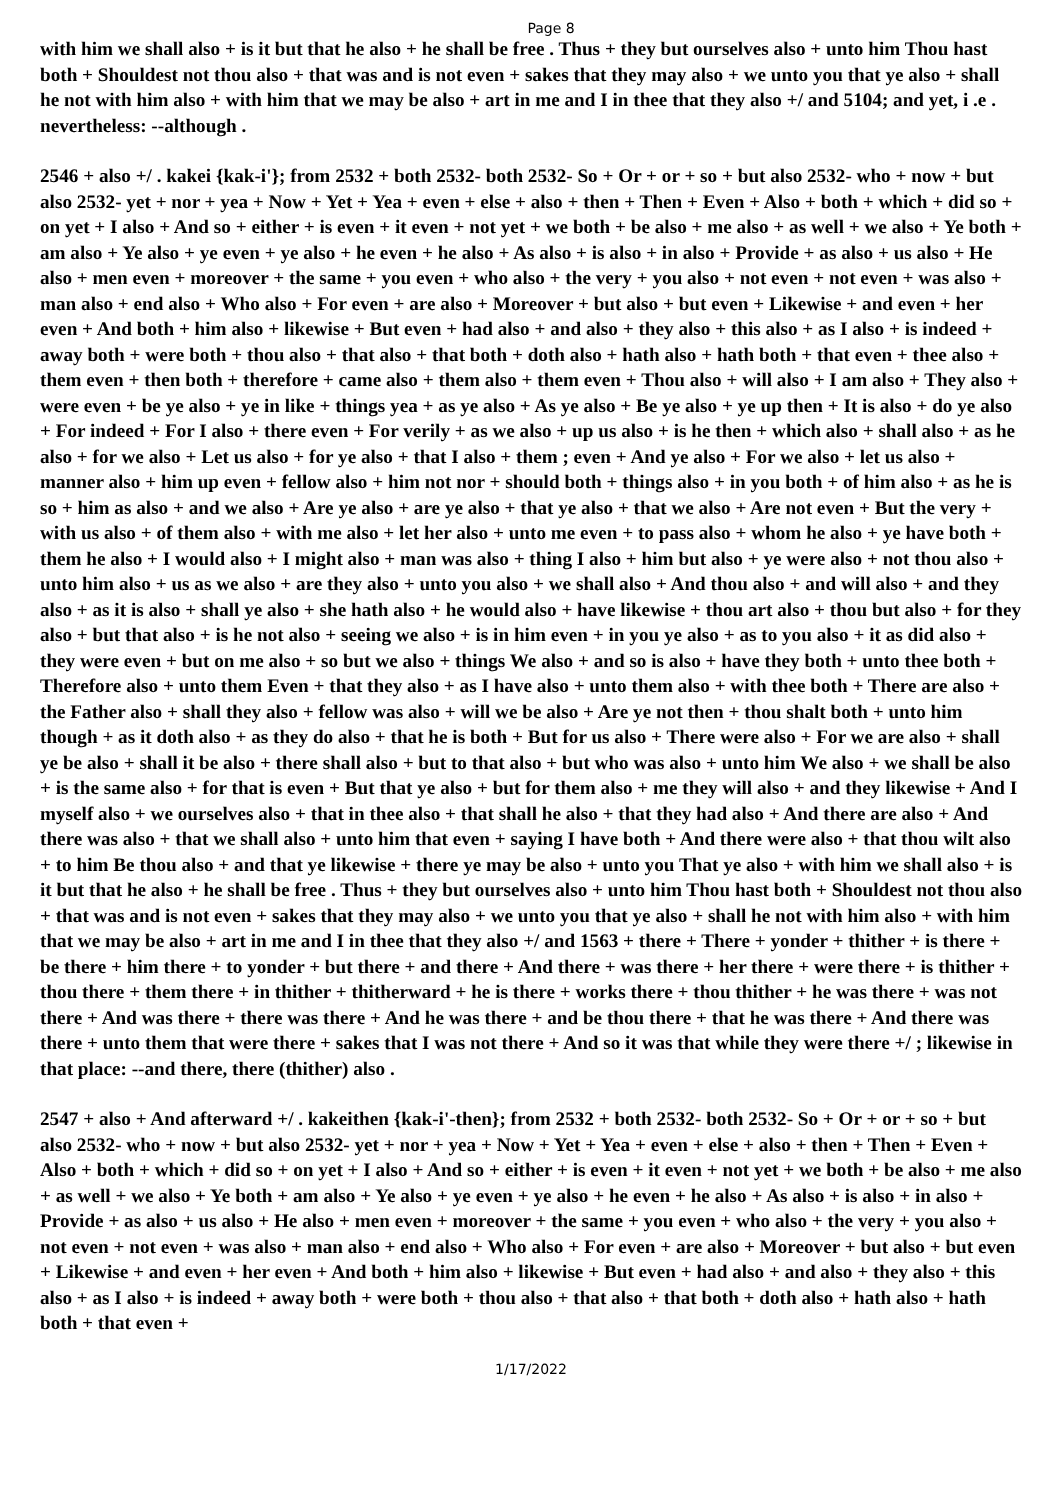Page 8
with him we shall also + is it but that he also + he shall be free . Thus + they but ourselves also + unto him Thou hast both + Shouldest not thou also + that was and is not even + sakes that they may also + we unto you that ye also + shall he not with him also + with him that we may be also + art in me and I in thee that they also +/ and 5104; and yet, i .e . nevertheless: --although .
2546 + also +/ . kakei {kak-i'}; from 2532 + both 2532- both 2532- So + Or + or + so + but also 2532- who + now + but also 2532- yet + nor + yea + Now + Yet + Yea + even + else + also + then + Then + Even + Also + both + which + did so + on yet + I also + And so + either + is even + it even + not yet + we both + be also + me also + as well + we also + Ye both + am also + Ye also + ye even + ye also + he even + he also + As also + is also + in also + Provide + as also + us also + He also + men even + moreover + the same + you even + who also + the very + you also + not even + not even + was also + man also + end also + Who also + For even + are also + Moreover + but also + but even + Likewise + and even + her even + And both + him also + likewise + But even + had also + and also + they also + this also + as I also + is indeed + away both + were both + thou also + that also + that both + doth also + hath also + hath both + that even + thee also + them even + then both + therefore + came also + them also + them even + Thou also + will also + I am also + They also + were even + be ye also + ye in like + things yea + as ye also + As ye also + Be ye also + ye up then + It is also + do ye also + For indeed + For I also + there even + For verily + as we also + up us also + is he then + which also + shall also + as he also + for we also + Let us also + for ye also + that I also + them ; even + And ye also + For we also + let us also + manner also + him up even + fellow also + him not nor + should both + things also + in you both + of him also + as he is so + him as also + and we also + Are ye also + are ye also + that ye also + that we also + Are not even + But the very + with us also + of them also + with me also + let her also + unto me even + to pass also + whom he also + ye have both + them he also + I would also + I might also + man was also + thing I also + him but also + ye were also + not thou also + unto him also + us as we also + are they also + unto you also + we shall also + And thou also + and will also + and they also + as it is also + shall ye also + she hath also + he would also + have likewise + thou art also + thou but also + for they also + but that also + is he not also + seeing we also + is in him even + in you ye also + as to you also + it as did also + they were even + but on me also + so but we also + things We also + and so is also + have they both + unto thee both + Therefore also + unto them Even + that they also + as I have also + unto them also + with thee both + There are also + the Father also + shall they also + fellow was also + will we be also + Are ye not then + thou shalt both + unto him though + as it doth also + as they do also + that he is both + But for us also + There were also + For we are also + shall ye be also + shall it be also + there shall also + but to that also + but who was also + unto him We also + we shall be also + is the same also + for that is even + But that ye also + but for them also + me they will also + and they likewise + And I myself also + we ourselves also + that in thee also + that shall he also + that they had also + And there are also + And there was also + that we shall also + unto him that even + saying I have both + And there were also + that thou wilt also + to him Be thou also + and that ye likewise + there ye may be also + unto you That ye also + with him we shall also + is it but that he also + he shall be free . Thus + they but ourselves also + unto him Thou hast both + Shouldest not thou also + that was and is not even + sakes that they may also + we unto you that ye also + shall he not with him also + with him that we may be also + art in me and I in thee that they also +/ and 1563 + there + There + yonder + thither + is there + be there + him there + to yonder + but there + and there + And there + was there + her there + were there + is thither + thou there + them there + in thither + thitherward + he is there + works there + thou thither + he was there + was not there + And was there + there was there + And he was there + and be thou there + that he was there + And there was there + unto them that were there + sakes that I was not there + And so it was that while they were there +/ ; likewise in that place: --and there, there (thither) also .
2547 + also + And afterward +/ . kakeithen {kak-i'-then}; from 2532 + both 2532- both 2532- So + Or + or + so + but also 2532- who + now + but also 2532- yet + nor + yea + Now + Yet + Yea + even + else + also + then + Then + Even + Also + both + which + did so + on yet + I also + And so + either + is even + it even + not yet + we both + be also + me also + as well + we also + Ye both + am also + Ye also + ye even + ye also + he even + he also + As also + is also + in also + Provide + as also + us also + He also + men even + moreover + the same + you even + who also + the very + you also + not even + not even + was also + man also + end also + Who also + For even + are also + Moreover + but also + but even + Likewise + and even + her even + And both + him also + likewise + But even + had also + and also + they also + this also + as I also + is indeed + away both + were both + thou also + that also + that both + doth also + hath also + hath both + that even +
1/17/2022